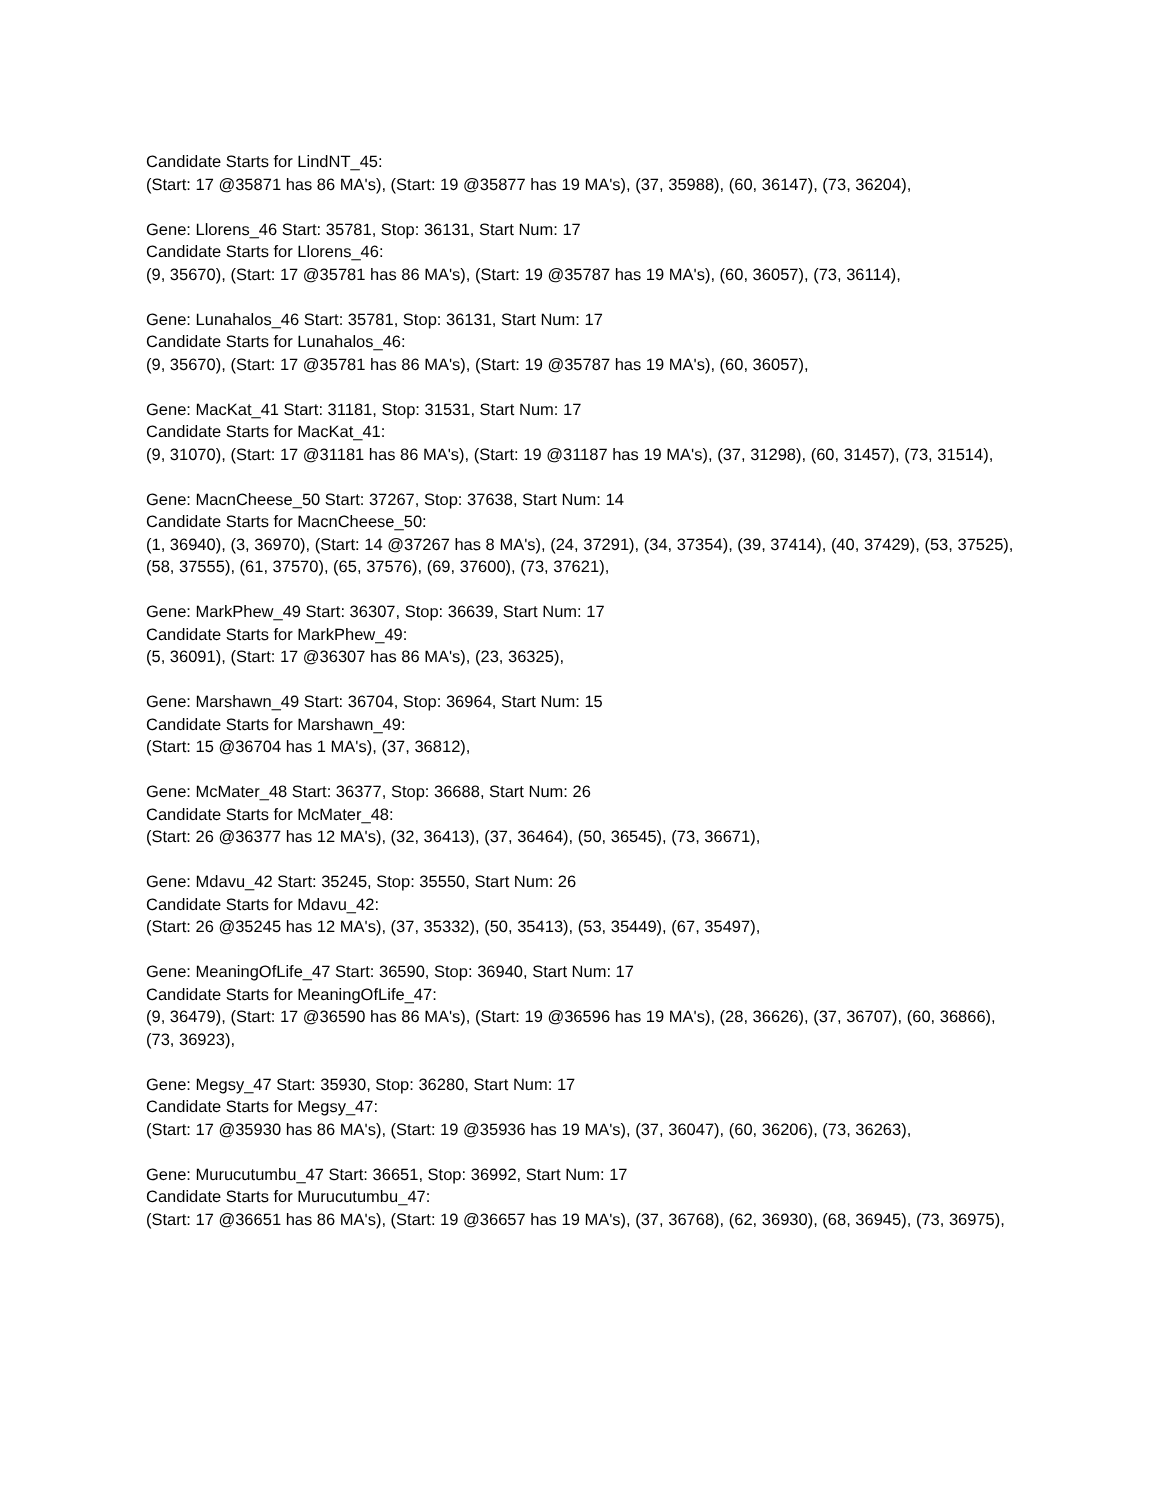Candidate Starts for LindNT_45:
(Start: 17 @35871 has 86 MA's), (Start: 19 @35877 has 19 MA's), (37, 35988), (60, 36147), (73, 36204),
Gene: Llorens_46 Start: 35781, Stop: 36131, Start Num: 17
Candidate Starts for Llorens_46:
(9, 35670), (Start: 17 @35781 has 86 MA's), (Start: 19 @35787 has 19 MA's), (60, 36057), (73, 36114),
Gene: Lunahalos_46 Start: 35781, Stop: 36131, Start Num: 17
Candidate Starts for Lunahalos_46:
(9, 35670), (Start: 17 @35781 has 86 MA's), (Start: 19 @35787 has 19 MA's), (60, 36057),
Gene: MacKat_41 Start: 31181, Stop: 31531, Start Num: 17
Candidate Starts for MacKat_41:
(9, 31070), (Start: 17 @31181 has 86 MA's), (Start: 19 @31187 has 19 MA's), (37, 31298), (60, 31457), (73, 31514),
Gene: MacnCheese_50 Start: 37267, Stop: 37638, Start Num: 14
Candidate Starts for MacnCheese_50:
(1, 36940), (3, 36970), (Start: 14 @37267 has 8 MA's), (24, 37291), (34, 37354), (39, 37414), (40, 37429), (53, 37525), (58, 37555), (61, 37570), (65, 37576), (69, 37600), (73, 37621),
Gene: MarkPhew_49 Start: 36307, Stop: 36639, Start Num: 17
Candidate Starts for MarkPhew_49:
(5, 36091), (Start: 17 @36307 has 86 MA's), (23, 36325),
Gene: Marshawn_49 Start: 36704, Stop: 36964, Start Num: 15
Candidate Starts for Marshawn_49:
(Start: 15 @36704 has 1 MA's), (37, 36812),
Gene: McMater_48 Start: 36377, Stop: 36688, Start Num: 26
Candidate Starts for McMater_48:
(Start: 26 @36377 has 12 MA's), (32, 36413), (37, 36464), (50, 36545), (73, 36671),
Gene: Mdavu_42 Start: 35245, Stop: 35550, Start Num: 26
Candidate Starts for Mdavu_42:
(Start: 26 @35245 has 12 MA's), (37, 35332), (50, 35413), (53, 35449), (67, 35497),
Gene: MeaningOfLife_47 Start: 36590, Stop: 36940, Start Num: 17
Candidate Starts for MeaningOfLife_47:
(9, 36479), (Start: 17 @36590 has 86 MA's), (Start: 19 @36596 has 19 MA's), (28, 36626), (37, 36707), (60, 36866), (73, 36923),
Gene: Megsy_47 Start: 35930, Stop: 36280, Start Num: 17
Candidate Starts for Megsy_47:
(Start: 17 @35930 has 86 MA's), (Start: 19 @35936 has 19 MA's), (37, 36047), (60, 36206), (73, 36263),
Gene: Murucutumbu_47 Start: 36651, Stop: 36992, Start Num: 17
Candidate Starts for Murucutumbu_47:
(Start: 17 @36651 has 86 MA's), (Start: 19 @36657 has 19 MA's), (37, 36768), (62, 36930), (68, 36945), (73, 36975),